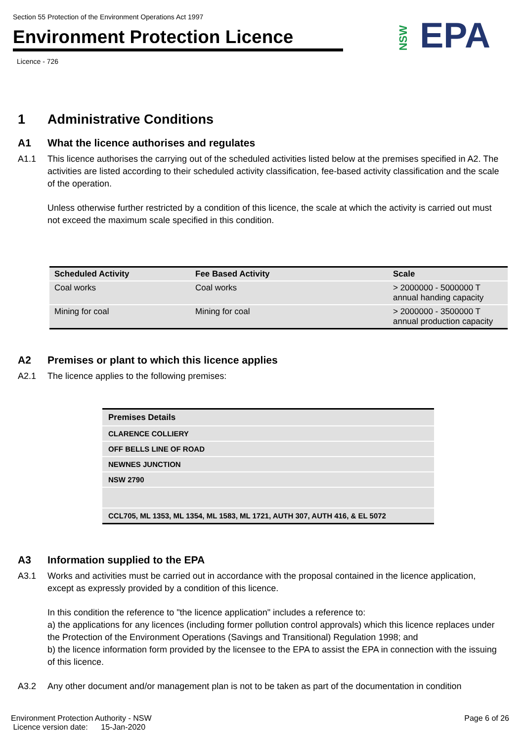Section 55 Protection of the Environment Operations Act 1997
Environment Protection Licence
Licence - 726
NSW EPA
1 Administrative Conditions
A1 What the licence authorises and regulates
A1.1 This licence authorises the carrying out of the scheduled activities listed below at the premises specified in A2. The activities are listed according to their scheduled activity classification, fee-based activity classification and the scale of the operation.
Unless otherwise further restricted by a condition of this licence, the scale at which the activity is carried out must not exceed the maximum scale specified in this condition.
| Scheduled Activity | Fee Based Activity | Scale |
| --- | --- | --- |
| Coal works | Coal works | > 2000000 - 5000000 T annual handing capacity |
| Mining for coal | Mining for coal | > 2000000 - 3500000 T annual production capacity |
A2 Premises or plant to which this licence applies
A2.1 The licence applies to the following premises:
| Premises Details |
| CLARENCE COLLIERY |
| OFF BELLS LINE OF ROAD |
| NEWNES JUNCTION |
| NSW 2790 |
| CCL705, ML 1353, ML 1354, ML 1583, ML 1721, AUTH 307, AUTH 416, & EL 5072 |
A3 Information supplied to the EPA
A3.1 Works and activities must be carried out in accordance with the proposal contained in the licence application, except as expressly provided by a condition of this licence.
In this condition the reference to "the licence application" includes a reference to:
a) the applications for any licences (including former pollution control approvals) which this licence replaces under the Protection of the Environment Operations (Savings and Transitional) Regulation 1998; and
b) the licence information form provided by the licensee to the EPA to assist the EPA in connection with the issuing of this licence.
A3.2 Any other document and/or management plan is not to be taken as part of the documentation in condition
Environment Protection Authority - NSW
Licence version date: 15-Jan-2020
Page 6 of 26